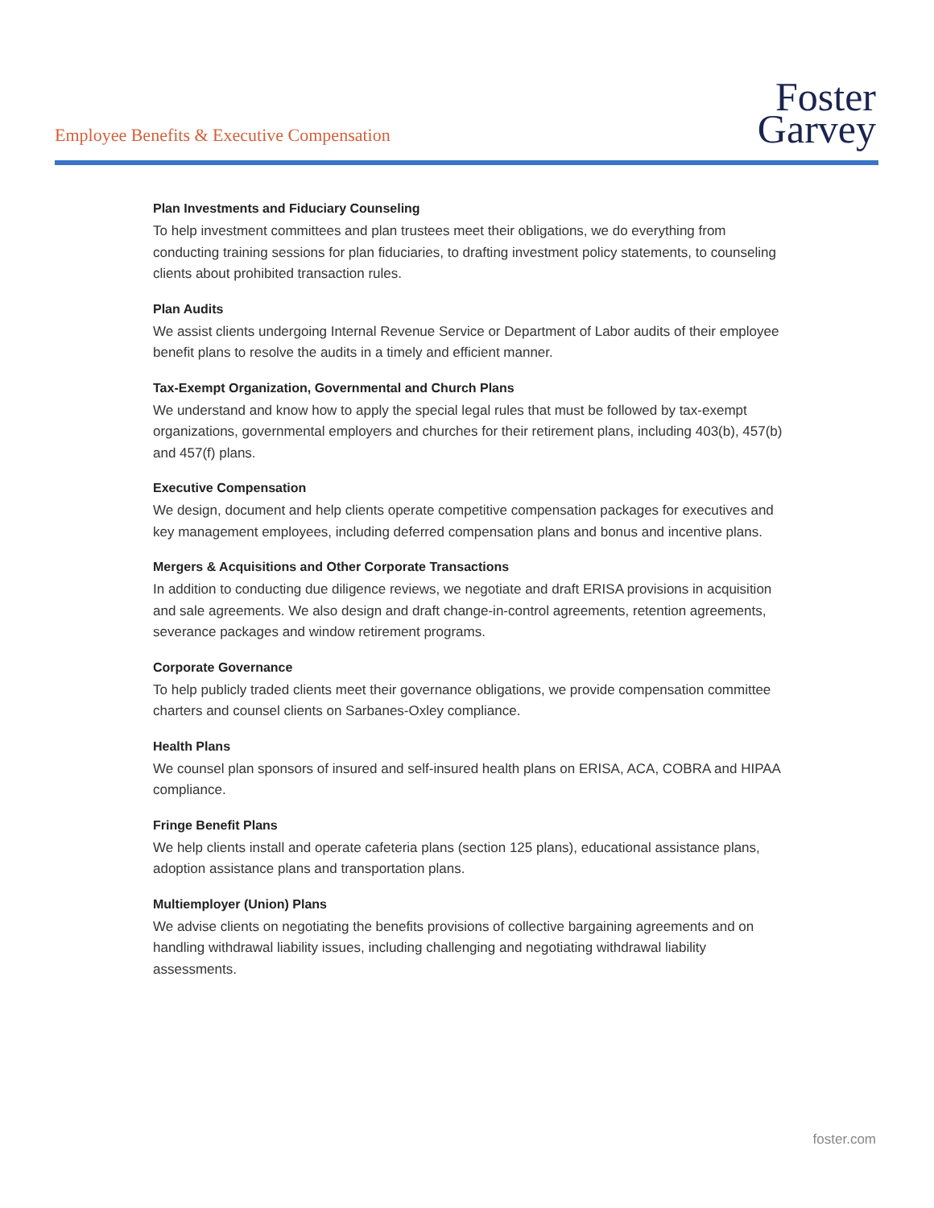Employee Benefits & Executive Compensation
Foster
Garvey
Plan Investments and Fiduciary Counseling
To help investment committees and plan trustees meet their obligations, we do everything from conducting training sessions for plan fiduciaries, to drafting investment policy statements, to counseling clients about prohibited transaction rules.
Plan Audits
We assist clients undergoing Internal Revenue Service or Department of Labor audits of their employee benefit plans to resolve the audits in a timely and efficient manner.
Tax-Exempt Organization, Governmental and Church Plans
We understand and know how to apply the special legal rules that must be followed by tax-exempt organizations, governmental employers and churches for their retirement plans, including 403(b), 457(b) and 457(f) plans.
Executive Compensation
We design, document and help clients operate competitive compensation packages for executives and key management employees, including deferred compensation plans and bonus and incentive plans.
Mergers & Acquisitions and Other Corporate Transactions
In addition to conducting due diligence reviews, we negotiate and draft ERISA provisions in acquisition and sale agreements. We also design and draft change-in-control agreements, retention agreements, severance packages and window retirement programs.
Corporate Governance
To help publicly traded clients meet their governance obligations, we provide compensation committee charters and counsel clients on Sarbanes-Oxley compliance.
Health Plans
We counsel plan sponsors of insured and self-insured health plans on ERISA, ACA, COBRA and HIPAA compliance.
Fringe Benefit Plans
We help clients install and operate cafeteria plans (section 125 plans), educational assistance plans, adoption assistance plans and transportation plans.
Multiemployer (Union) Plans
We advise clients on negotiating the benefits provisions of collective bargaining agreements and on handling withdrawal liability issues, including challenging and negotiating withdrawal liability assessments.
foster.com